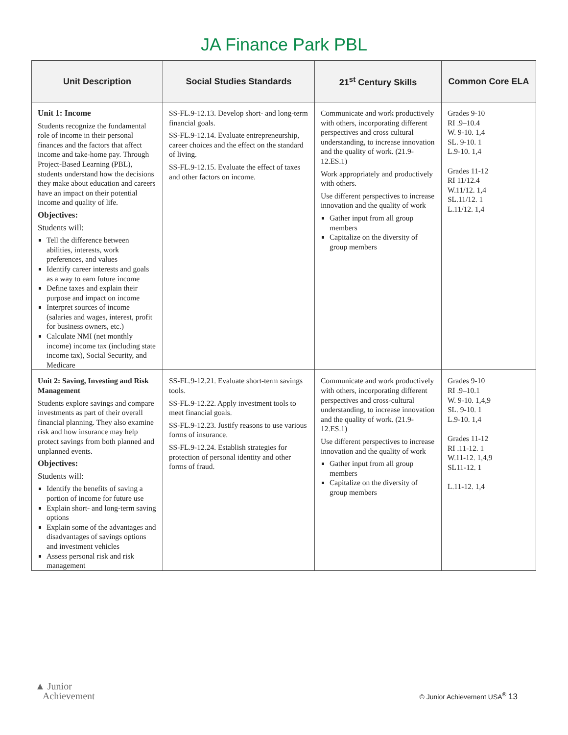JA Finance Park PBL
| Unit Description | Social Studies Standards | 21<sup>st</sup> Century Skills | Common Core ELA |
| --- | --- | --- | --- |
| Unit 1: Income Students recognize the fundamental role of income in their personal finances and the factors that affect income and take-home pay. Through Project-Based Learning (PBL), students understand how the decisions they make about education and careers have an impact on their potential income and quality of life. Objectives: Students will: Tell the difference between abilities, interests, work preferences, and values Identify career interests and goals as a way to earn future income Define taxes and explain their purpose and impact on income Interpret sources of income (salaries and wages, interest, profit for business owners, etc.) Calculate NMI (net monthly income) income tax (including state income tax), Social Security, and Medicare | SS-FL.9-12.13. Develop short- and long-term financial goals. SS-FL.9-12.14. Evaluate entrepreneurship, career choices and the effect on the standard of living. SS-FL.9-12.15. Evaluate the effect of taxes and other factors on income. | Communicate and work productively with others, incorporating different perspectives and cross cultural understanding, to increase innovation and the quality of work. (21.9-12.ES.1) Work appropriately and productively with others. Use different perspectives to increase innovation and the quality of work Gather input from all group members Capitalize on the diversity of group members | Grades 9-10 RI .9–10.4 W. 9-10. 1,4 SL. 9-10. 1 L.9-10. 1,4 Grades 11-12 RI 11/12.4 W.11/12. 1,4 SL.11/12. 1 L.11/12. 1,4 |
| Unit 2: Saving, Investing and Risk Management Students explore savings and compare investments as part of their overall financial planning. They also examine risk and how insurance may help protect savings from both planned and unplanned events. Objectives: Students will: Identify the benefits of saving a portion of income for future use Explain short- and long-term saving options Explain some of the advantages and disadvantages of savings options and investment vehicles Assess personal risk and risk management | SS-FL.9-12.21. Evaluate short-term savings tools. SS-FL.9-12.22. Apply investment tools to meet financial goals. SS-FL.9-12.23. Justify reasons to use various forms of insurance. SS-FL.9-12.24. Establish strategies for protection of personal identity and other forms of fraud. | Communicate and work productively with others, incorporating different perspectives and cross-cultural understanding, to increase innovation and the quality of work. (21.9-12.ES.1) Use different perspectives to increase innovation and the quality of work Gather input from all group members Capitalize on the diversity of group members | Grades 9-10 RI .9–10.1 W. 9-10. 1,4,9 SL. 9-10. 1 L.9-10. 1,4 Grades 11-12 RI .11-12. 1 W.11-12. 1,4,9 SL11-12. 1 L.11-12. 1,4 |
▲ Junior
Achievement
© Junior Achievement USA<sup>®</sup> 13